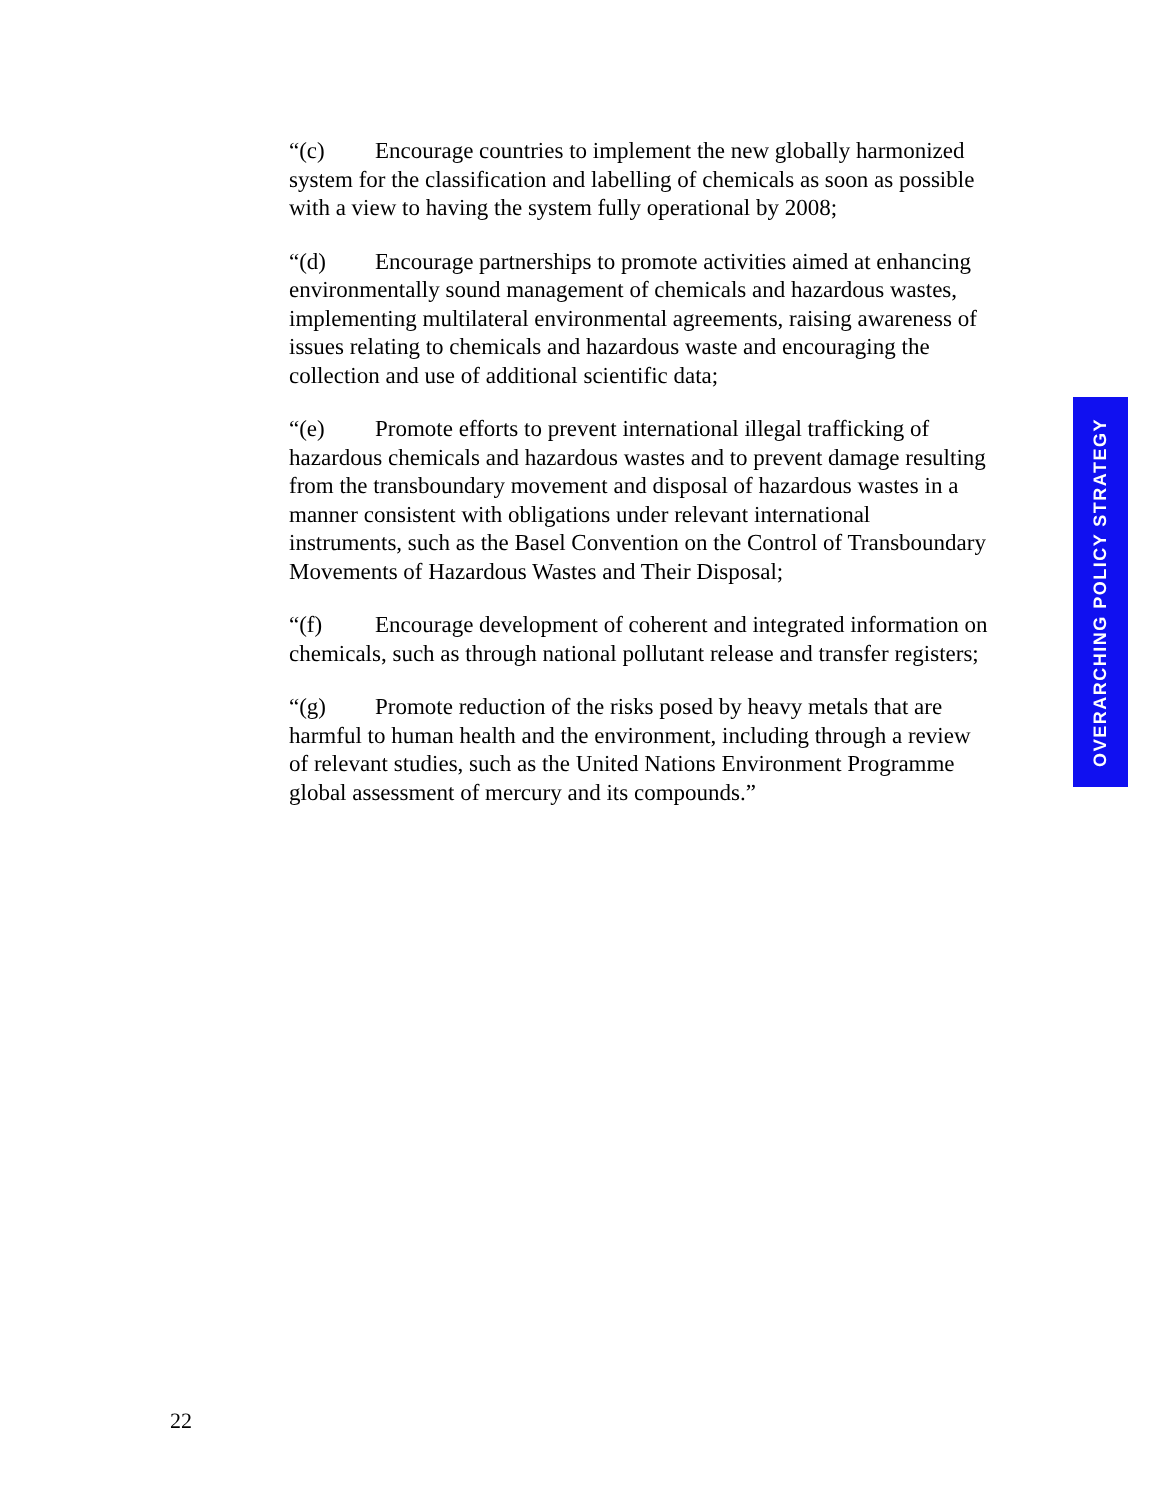“(c) Encourage countries to implement the new globally harmonized system for the classification and labelling of chemicals as soon as possible with a view to having the system fully operational by 2008;
“(d) Encourage partnerships to promote activities aimed at enhancing environmentally sound management of chemicals and hazardous wastes, implementing multilateral environmental agreements, raising awareness of issues relating to chemicals and hazardous waste and encouraging the collection and use of additional scientific data;
“(e) Promote efforts to prevent international illegal trafficking of hazardous chemicals and hazardous wastes and to prevent damage resulting from the transboundary movement and disposal of hazardous wastes in a manner consistent with obligations under relevant international instruments, such as the Basel Convention on the Control of Transboundary Movements of Hazardous Wastes and Their Disposal;
“(f) Encourage development of coherent and integrated information on chemicals, such as through national pollutant release and transfer registers;
“(g) Promote reduction of the risks posed by heavy metals that are harmful to human health and the environment, including through a review of relevant studies, such as the United Nations Environment Programme global assessment of mercury and its compounds.”
OVERARCHING POLICY STRATEGY
22